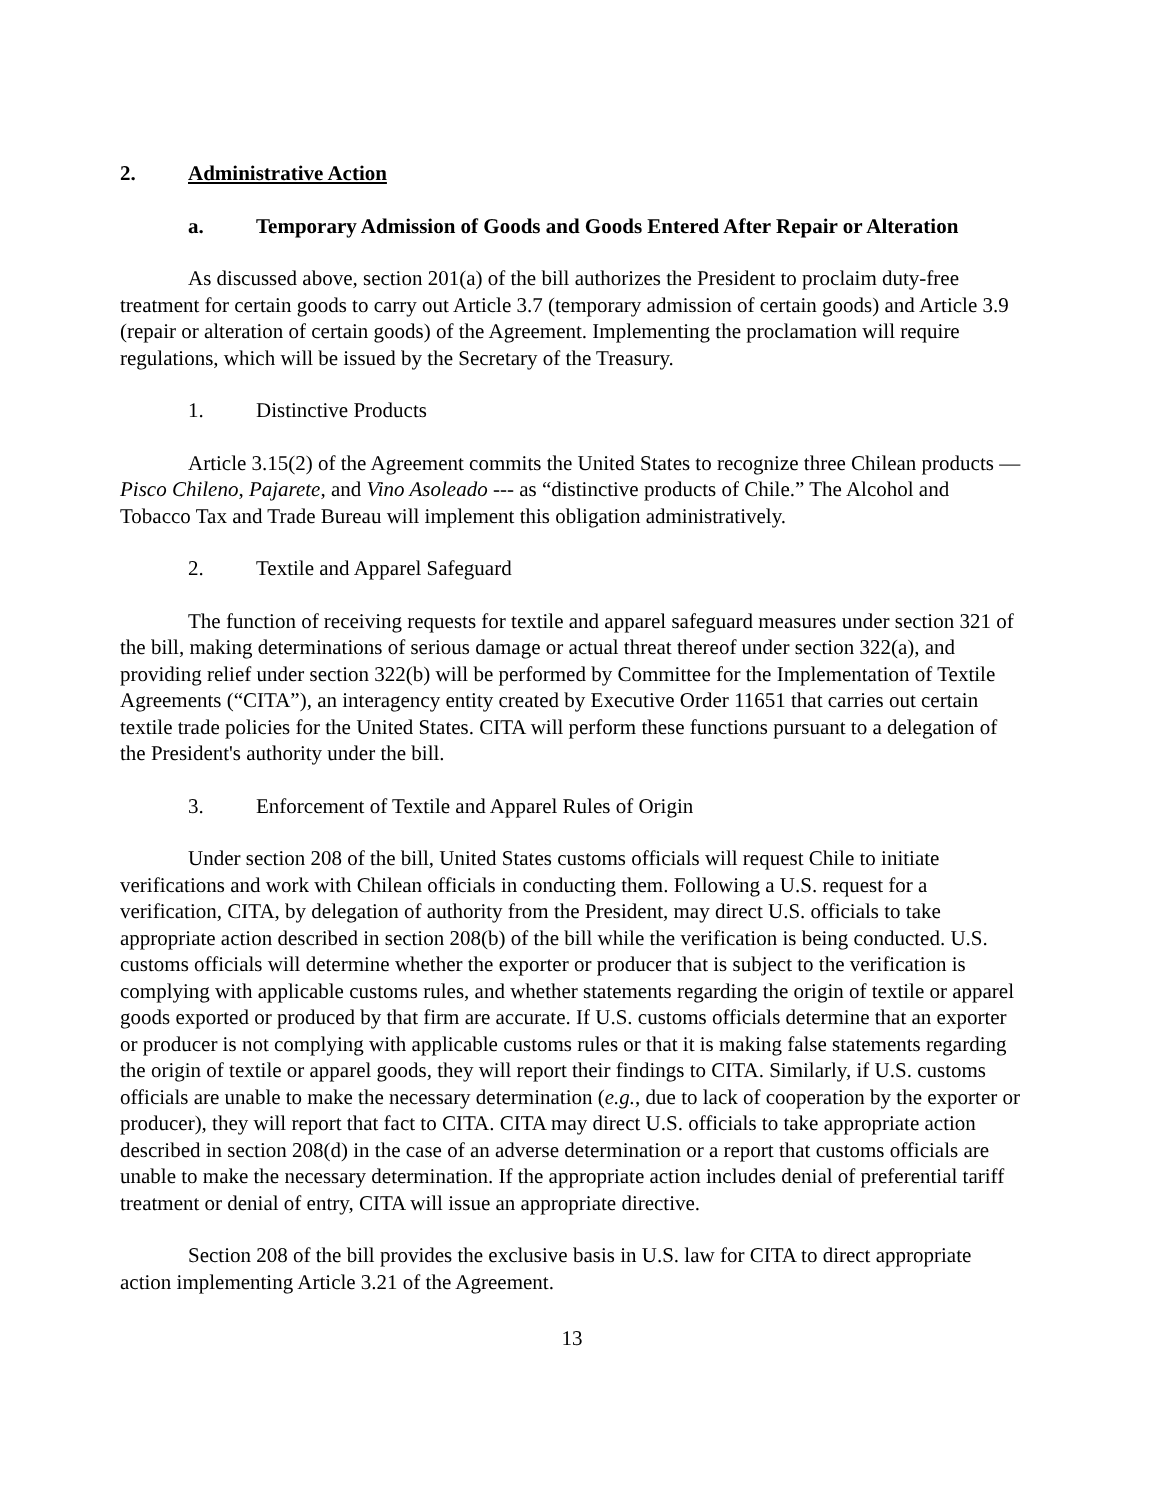2. Administrative Action
a. Temporary Admission of Goods and Goods Entered After Repair or Alteration
As discussed above, section 201(a) of the bill authorizes the President to proclaim duty-free treatment for certain goods to carry out Article 3.7 (temporary admission of certain goods) and Article 3.9 (repair or alteration of certain goods) of the Agreement. Implementing the proclamation will require regulations, which will be issued by the Secretary of the Treasury.
1. Distinctive Products
Article 3.15(2) of the Agreement commits the United States to recognize three Chilean products ― Pisco Chileno, Pajarete, and Vino Asoleado --- as “distinctive products of Chile.” The Alcohol and Tobacco Tax and Trade Bureau will implement this obligation administratively.
2. Textile and Apparel Safeguard
The function of receiving requests for textile and apparel safeguard measures under section 321 of the bill, making determinations of serious damage or actual threat thereof under section 322(a), and providing relief under section 322(b) will be performed by Committee for the Implementation of Textile Agreements (“CITA”), an interagency entity created by Executive Order 11651 that carries out certain textile trade policies for the United States. CITA will perform these functions pursuant to a delegation of the President's authority under the bill.
3. Enforcement of Textile and Apparel Rules of Origin
Under section 208 of the bill, United States customs officials will request Chile to initiate verifications and work with Chilean officials in conducting them. Following a U.S. request for a verification, CITA, by delegation of authority from the President, may direct U.S. officials to take appropriate action described in section 208(b) of the bill while the verification is being conducted. U.S. customs officials will determine whether the exporter or producer that is subject to the verification is complying with applicable customs rules, and whether statements regarding the origin of textile or apparel goods exported or produced by that firm are accurate. If U.S. customs officials determine that an exporter or producer is not complying with applicable customs rules or that it is making false statements regarding the origin of textile or apparel goods, they will report their findings to CITA. Similarly, if U.S. customs officials are unable to make the necessary determination (e.g., due to lack of cooperation by the exporter or producer), they will report that fact to CITA. CITA may direct U.S. officials to take appropriate action described in section 208(d) in the case of an adverse determination or a report that customs officials are unable to make the necessary determination. If the appropriate action includes denial of preferential tariff treatment or denial of entry, CITA will issue an appropriate directive.
Section 208 of the bill provides the exclusive basis in U.S. law for CITA to direct appropriate action implementing Article 3.21 of the Agreement.
13